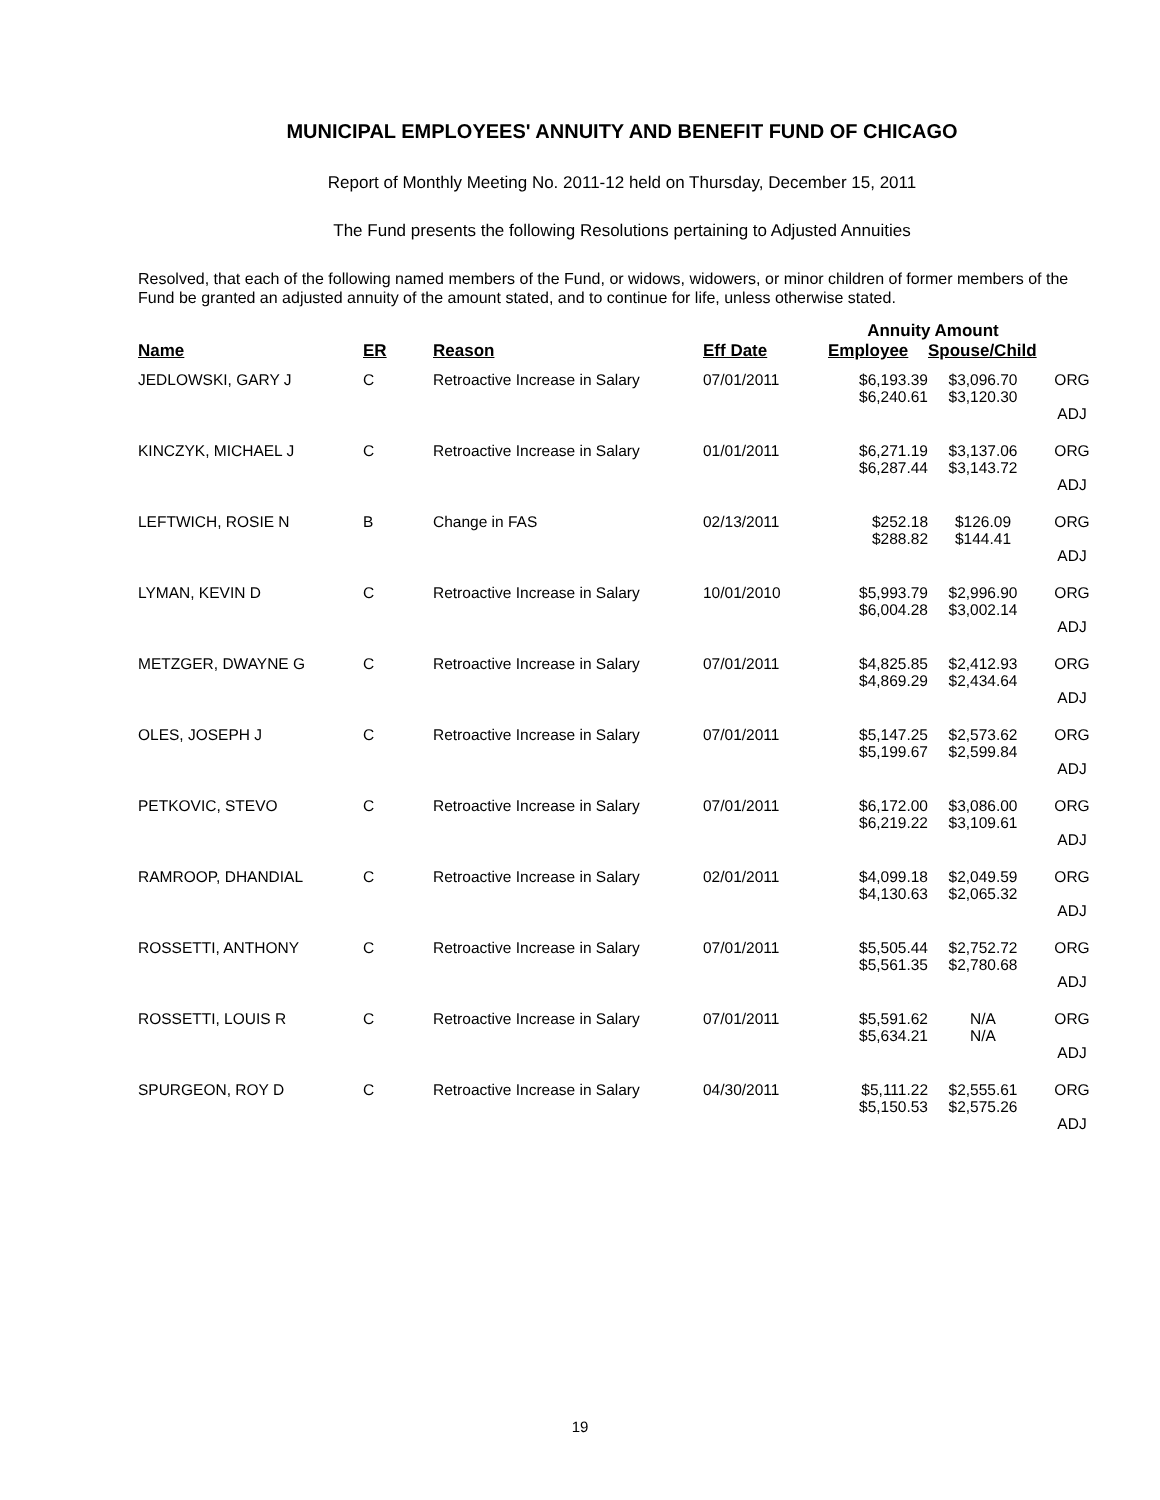MUNICIPAL EMPLOYEES' ANNUITY AND BENEFIT FUND OF CHICAGO
Report of Monthly Meeting No. 2011-12 held on Thursday, December 15, 2011
The Fund presents the following Resolutions pertaining to Adjusted Annuities
Resolved, that each of the following named members of the Fund, or widows, widowers, or minor children of former members of the Fund be granted an adjusted annuity of the amount stated, and to continue for life, unless otherwise stated.
| | | | | Annuity Amount | | |
| --- | --- | --- | --- | --- | --- | --- |
| Name | ER | Reason | Eff Date | Employee | Spouse/Child | |
| JEDLOWSKI, GARY J | C | Retroactive Increase in Salary | 07/01/2011 | $6,193.39 $6,240.61 | $3,096.70 $3,120.30 | ORG ADJ |
| KINCZYK, MICHAEL J | C | Retroactive Increase in Salary | 01/01/2011 | $6,271.19 $6,287.44 | $3,137.06 $3,143.72 | ORG ADJ |
| LEFTWICH, ROSIE N | B | Change in FAS | 02/13/2011 | $252.18 $288.82 | $126.09 $144.41 | ORG ADJ |
| LYMAN, KEVIN D | C | Retroactive Increase in Salary | 10/01/2010 | $5,993.79 $6,004.28 | $2,996.90 $3,002.14 | ORG ADJ |
| METZGER, DWAYNE G | C | Retroactive Increase in Salary | 07/01/2011 | $4,825.85 $4,869.29 | $2,412.93 $2,434.64 | ORG ADJ |
| OLES, JOSEPH J | C | Retroactive Increase in Salary | 07/01/2011 | $5,147.25 $5,199.67 | $2,573.62 $2,599.84 | ORG ADJ |
| PETKOVIC, STEVO | C | Retroactive Increase in Salary | 07/01/2011 | $6,172.00 $6,219.22 | $3,086.00 $3,109.61 | ORG ADJ |
| RAMROOP, DHANDIAL | C | Retroactive Increase in Salary | 02/01/2011 | $4,099.18 $4,130.63 | $2,049.59 $2,065.32 | ORG ADJ |
| ROSSETTI, ANTHONY | C | Retroactive Increase in Salary | 07/01/2011 | $5,505.44 $5,561.35 | $2,752.72 $2,780.68 | ORG ADJ |
| ROSSETTI, LOUIS R | C | Retroactive Increase in Salary | 07/01/2011 | $5,591.62 $5,634.21 | N/A N/A | ORG ADJ |
| SPURGEON, ROY D | C | Retroactive Increase in Salary | 04/30/2011 | $5,111.22 $5,150.53 | $2,555.61 $2,575.26 | ORG ADJ |
19